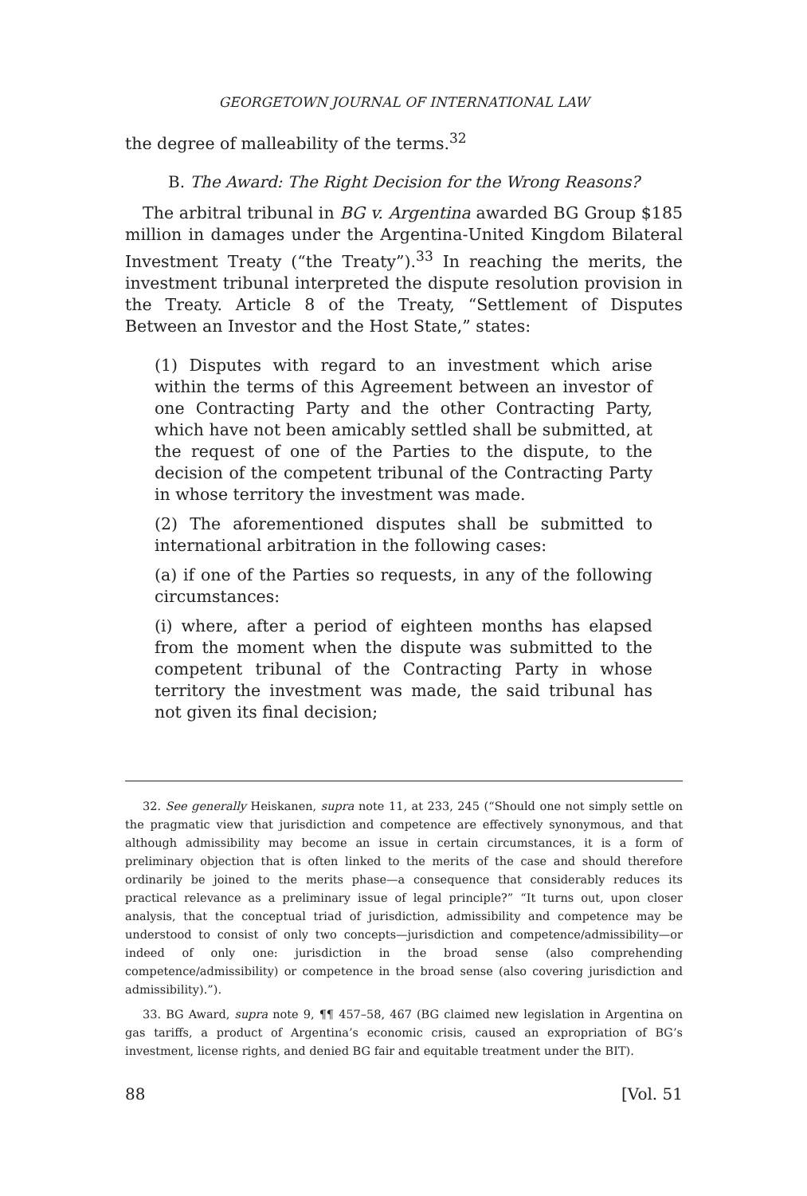GEORGETOWN JOURNAL OF INTERNATIONAL LAW
the degree of malleability of the terms.<sup>32</sup>
B. The Award: The Right Decision for the Wrong Reasons?
The arbitral tribunal in BG v. Argentina awarded BG Group $185 million in damages under the Argentina-United Kingdom Bilateral Investment Treaty (“the Treaty”).<sup>33</sup> In reaching the merits, the investment tribunal interpreted the dispute resolution provision in the Treaty. Article 8 of the Treaty, “Settlement of Disputes Between an Investor and the Host State,” states:
(1) Disputes with regard to an investment which arise within the terms of this Agreement between an investor of one Contracting Party and the other Contracting Party, which have not been amicably settled shall be submitted, at the request of one of the Parties to the dispute, to the decision of the competent tribunal of the Contracting Party in whose territory the investment was made.
(2) The aforementioned disputes shall be submitted to international arbitration in the following cases:
(a) if one of the Parties so requests, in any of the following circumstances:
(i) where, after a period of eighteen months has elapsed from the moment when the dispute was submitted to the competent tribunal of the Contracting Party in whose territory the investment was made, the said tribunal has not given its final decision;
32. See generally Heiskanen, supra note 11, at 233, 245 (“Should one not simply settle on the pragmatic view that jurisdiction and competence are effectively synonymous, and that although admissibility may become an issue in certain circumstances, it is a form of preliminary objection that is often linked to the merits of the case and should therefore ordinarily be joined to the merits phase—a consequence that considerably reduces its practical relevance as a preliminary issue of legal principle?” “It turns out, upon closer analysis, that the conceptual triad of jurisdiction, admissibility and competence may be understood to consist of only two concepts—jurisdiction and competence/admissibility—or indeed of only one: jurisdiction in the broad sense (also comprehending competence/admissibility) or competence in the broad sense (also covering jurisdiction and admissibility).”).
33. BG Award, supra note 9, ¶¶ 457–58, 467 (BG claimed new legislation in Argentina on gas tariffs, a product of Argentina’s economic crisis, caused an expropriation of BG’s investment, license rights, and denied BG fair and equitable treatment under the BIT).
88 [Vol. 51